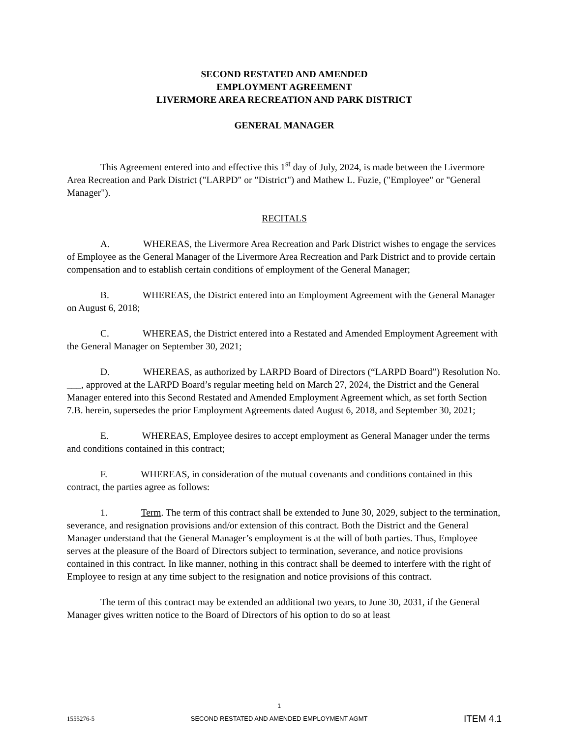SECOND RESTATED AND AMENDED
EMPLOYMENT AGREEMENT
LIVERMORE AREA RECREATION AND PARK DISTRICT
GENERAL MANAGER
This Agreement entered into and effective this 1<sup>st</sup> day of July, 2024, is made between the Livermore Area Recreation and Park District ("LARPD" or "District") and Mathew L. Fuzie, ("Employee" or "General Manager").
RECITALS
A. WHEREAS, the Livermore Area Recreation and Park District wishes to engage the services of Employee as the General Manager of the Livermore Area Recreation and Park District and to provide certain compensation and to establish certain conditions of employment of the General Manager;
B. WHEREAS, the District entered into an Employment Agreement with the General Manager on August 6, 2018;
C. WHEREAS, the District entered into a Restated and Amended Employment Agreement with the General Manager on September 30, 2021;
D. WHEREAS, as authorized by LARPD Board of Directors (“LARPD Board”) Resolution No. ___, approved at the LARPD Board’s regular meeting held on March 27, 2024, the District and the General Manager entered into this Second Restated and Amended Employment Agreement which, as set forth Section 7.B. herein, supersedes the prior Employment Agreements dated August 6, 2018, and September 30, 2021;
E. WHEREAS, Employee desires to accept employment as General Manager under the terms and conditions contained in this contract;
F. WHEREAS, in consideration of the mutual covenants and conditions contained in this contract, the parties agree as follows:
1. Term. The term of this contract shall be extended to June 30, 2029, subject to the termination, severance, and resignation provisions and/or extension of this contract. Both the District and the General Manager understand that the General Manager’s employment is at the will of both parties. Thus, Employee serves at the pleasure of the Board of Directors subject to termination, severance, and notice provisions contained in this contract. In like manner, nothing in this contract shall be deemed to interfere with the right of Employee to resign at any time subject to the resignation and notice provisions of this contract.
The term of this contract may be extended an additional two years, to June 30, 2031, if the General Manager gives written notice to the Board of Directors of his option to do so at least
1555276-5 1
SECOND RESTATED AND AMENDED EMPLOYMENT AGMT ITEM 4.1